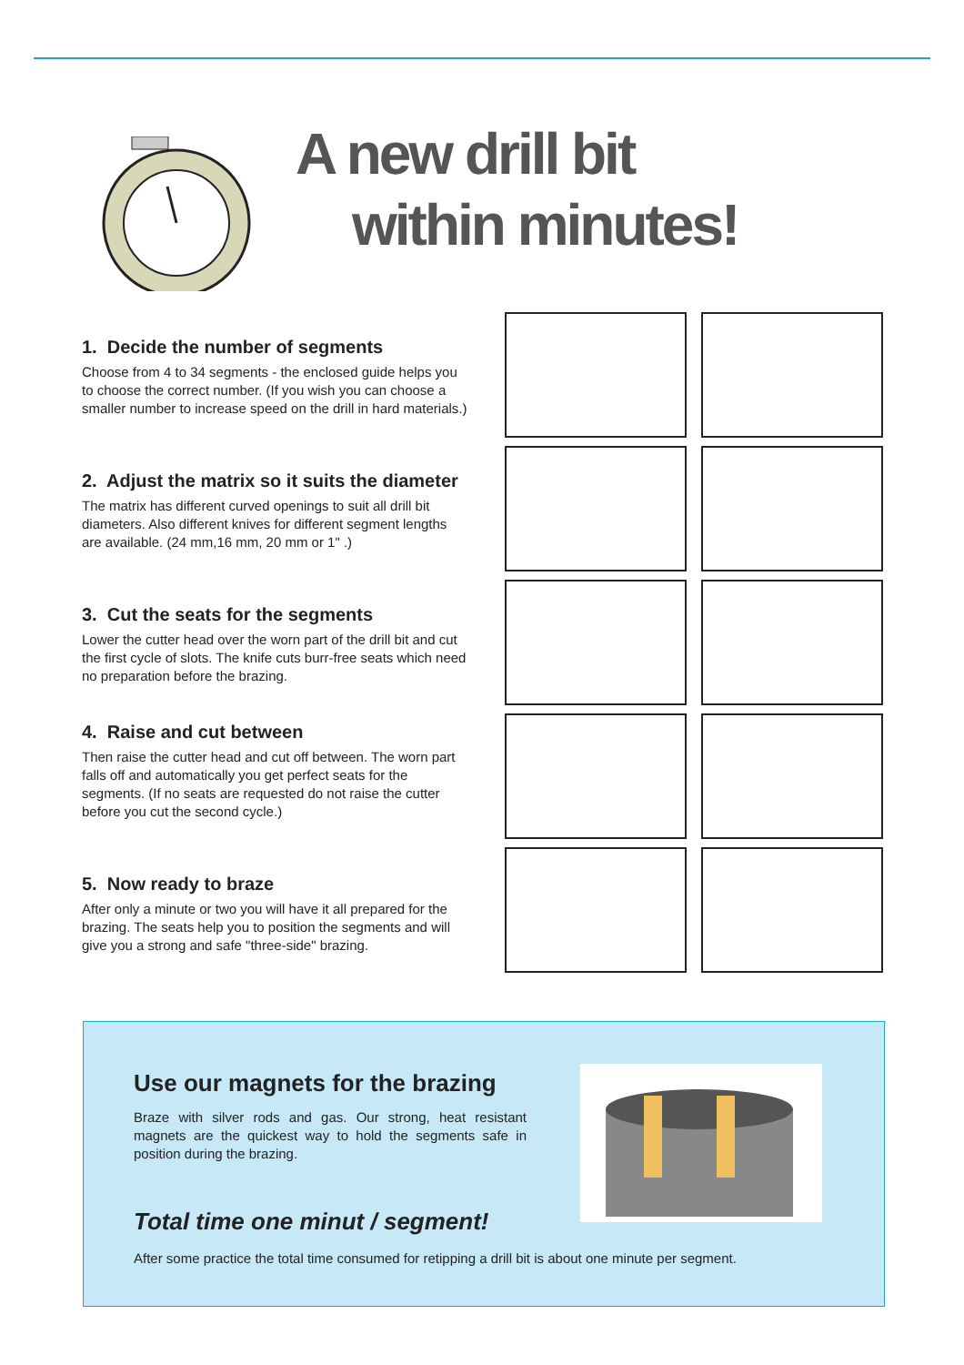A new drill bit
within minutes!
1. Decide the number of segments
Choose from 4 to 34 segments - the enclosed guide helps you to choose the correct number. (If you wish you can choose a smaller number to increase speed on the drill in hard materials.)
2. Adjust the matrix so it suits the diameter
The matrix has different curved openings to suit all drill bit diameters. Also different knives for different segment lengths are available. (24 mm,16 mm, 20 mm or 1" .)
3. Cut the seats for the segments
Lower the cutter head over the worn part of the drill bit and cut the first cycle of slots. The knife cuts burr-free seats which need no preparation before the brazing.
4. Raise and cut between
Then raise the cutter head and cut off between. The worn part falls off and automatically you get perfect seats for the segments. (If no seats are requested do not raise the cutter before you cut the second cycle.)
5. Now ready to braze
After only a minute or two you will have it all prepared for the brazing. The seats help you to position the segments and will give you a strong and safe "three-side" brazing.
Use our magnets for the brazing
Braze with silver rods and gas. Our strong, heat resistant magnets are the quickest way to hold the segments safe in position during the brazing.
Total time one minut / segment!
After some practice the total time consumed for retipping a drill bit is about one minute per segment.